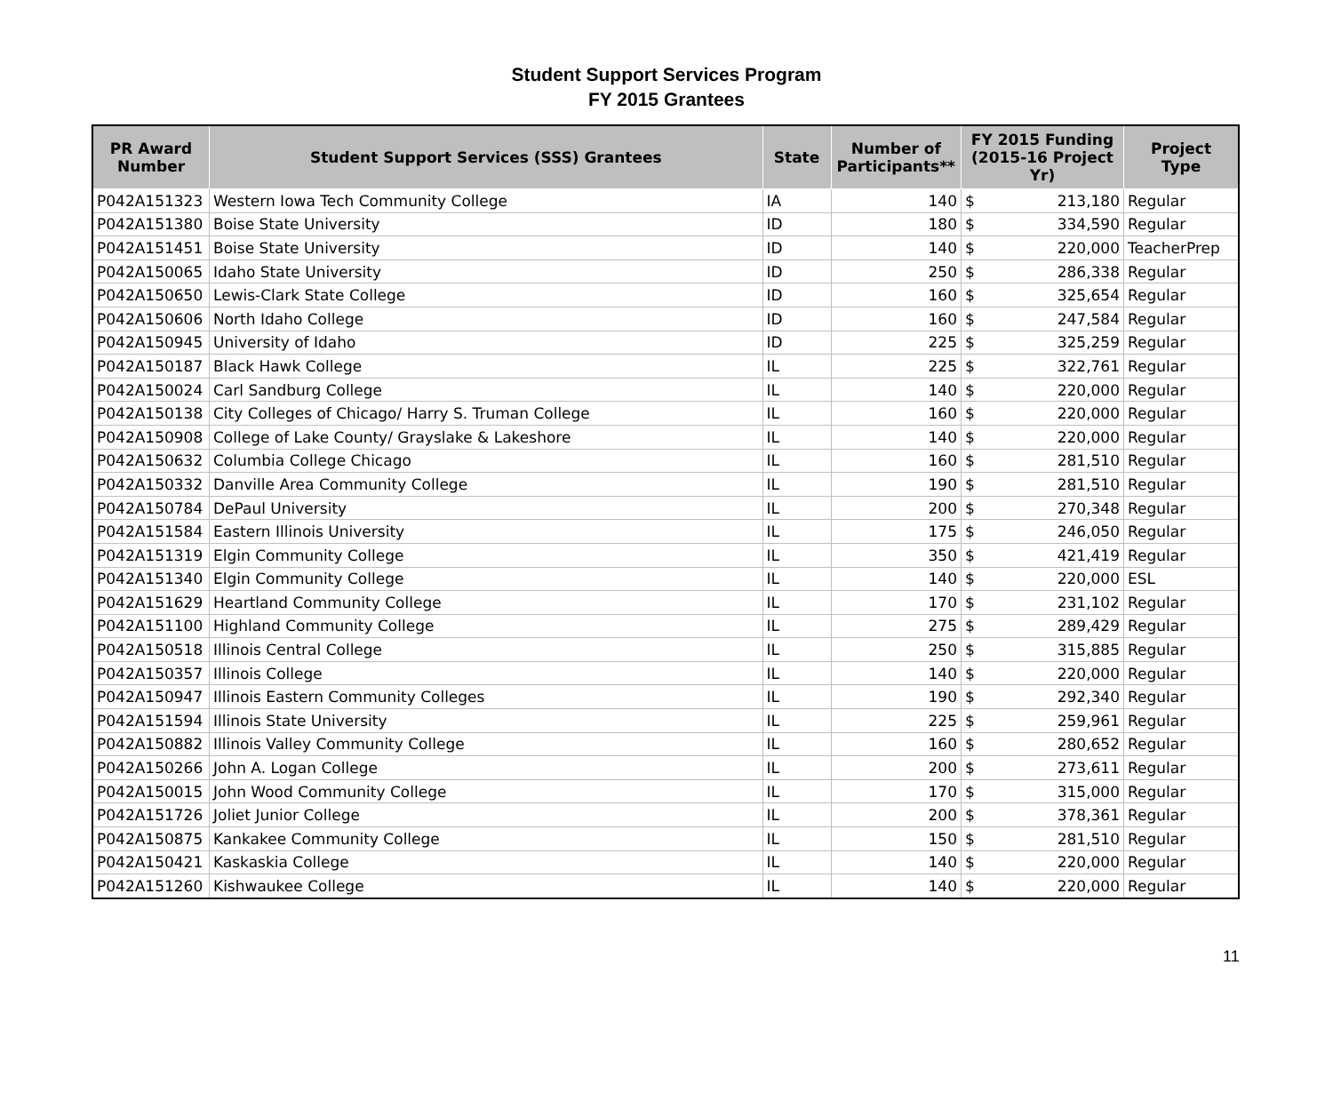Student Support Services Program
FY 2015 Grantees
| PR Award Number | Student Support Services (SSS) Grantees | State | Number of Participants** | FY 2015 Funding (2015-16 Project Yr) | Project Type |
| --- | --- | --- | --- | --- | --- |
| P042A151323 | Western Iowa Tech Community College | IA | 140 | $ 213,180 | Regular |
| P042A151380 | Boise State University | ID | 180 | $ 334,590 | Regular |
| P042A151451 | Boise State University | ID | 140 | $ 220,000 | TeacherPrep |
| P042A150065 | Idaho State University | ID | 250 | $ 286,338 | Regular |
| P042A150650 | Lewis-Clark State College | ID | 160 | $ 325,654 | Regular |
| P042A150606 | North Idaho College | ID | 160 | $ 247,584 | Regular |
| P042A150945 | University of Idaho | ID | 225 | $ 325,259 | Regular |
| P042A150187 | Black Hawk College | IL | 225 | $ 322,761 | Regular |
| P042A150024 | Carl Sandburg College | IL | 140 | $ 220,000 | Regular |
| P042A150138 | City Colleges of Chicago/ Harry S. Truman College | IL | 160 | $ 220,000 | Regular |
| P042A150908 | College of Lake County/ Grayslake & Lakeshore | IL | 140 | $ 220,000 | Regular |
| P042A150632 | Columbia College Chicago | IL | 160 | $ 281,510 | Regular |
| P042A150332 | Danville Area Community College | IL | 190 | $ 281,510 | Regular |
| P042A150784 | DePaul University | IL | 200 | $ 270,348 | Regular |
| P042A151584 | Eastern Illinois University | IL | 175 | $ 246,050 | Regular |
| P042A151319 | Elgin Community College | IL | 350 | $ 421,419 | Regular |
| P042A151340 | Elgin Community College | IL | 140 | $ 220,000 | ESL |
| P042A151629 | Heartland Community College | IL | 170 | $ 231,102 | Regular |
| P042A151100 | Highland Community College | IL | 275 | $ 289,429 | Regular |
| P042A150518 | Illinois Central College | IL | 250 | $ 315,885 | Regular |
| P042A150357 | Illinois College | IL | 140 | $ 220,000 | Regular |
| P042A150947 | Illinois Eastern Community Colleges | IL | 190 | $ 292,340 | Regular |
| P042A151594 | Illinois State University | IL | 225 | $ 259,961 | Regular |
| P042A150882 | Illinois Valley Community College | IL | 160 | $ 280,652 | Regular |
| P042A150266 | John A. Logan College | IL | 200 | $ 273,611 | Regular |
| P042A150015 | John Wood Community College | IL | 170 | $ 315,000 | Regular |
| P042A151726 | Joliet Junior College | IL | 200 | $ 378,361 | Regular |
| P042A150875 | Kankakee Community College | IL | 150 | $ 281,510 | Regular |
| P042A150421 | Kaskaskia College | IL | 140 | $ 220,000 | Regular |
| P042A151260 | Kishwaukee College | IL | 140 | $ 220,000 | Regular |
11